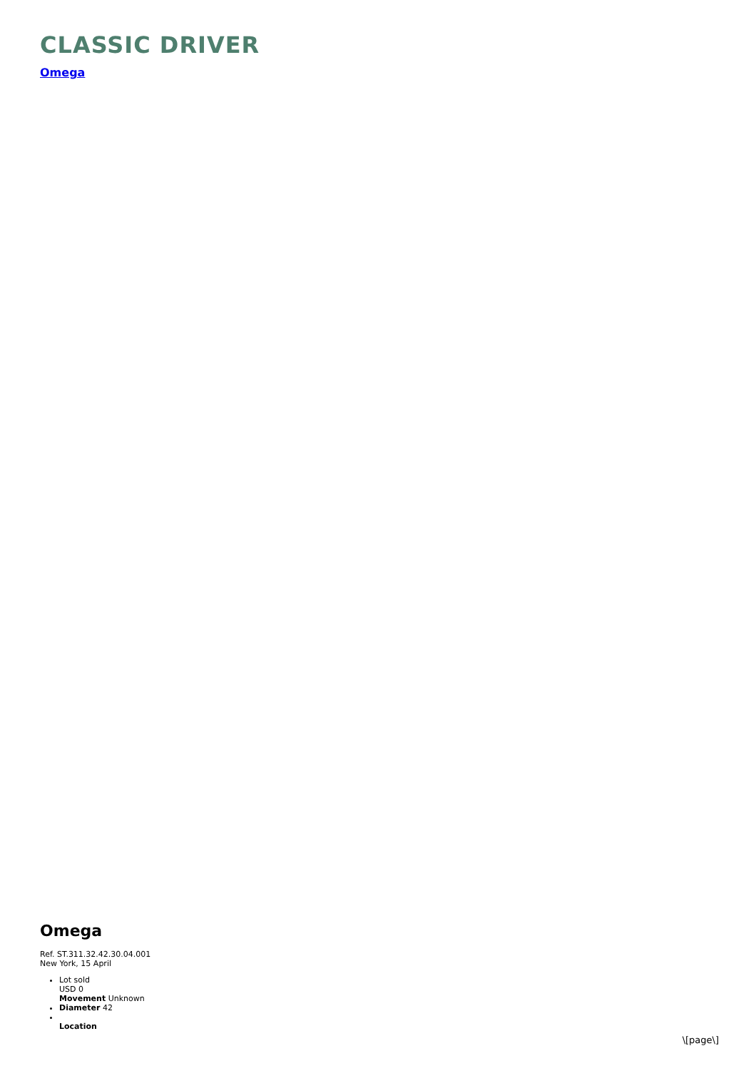CLASSIC DRIVER
Omega
Omega
Ref. ST.311.32.42.30.04.001
New York, 15 April
Lot sold
USD 0
Movement Unknown
Diameter 42
Location
\[page\]